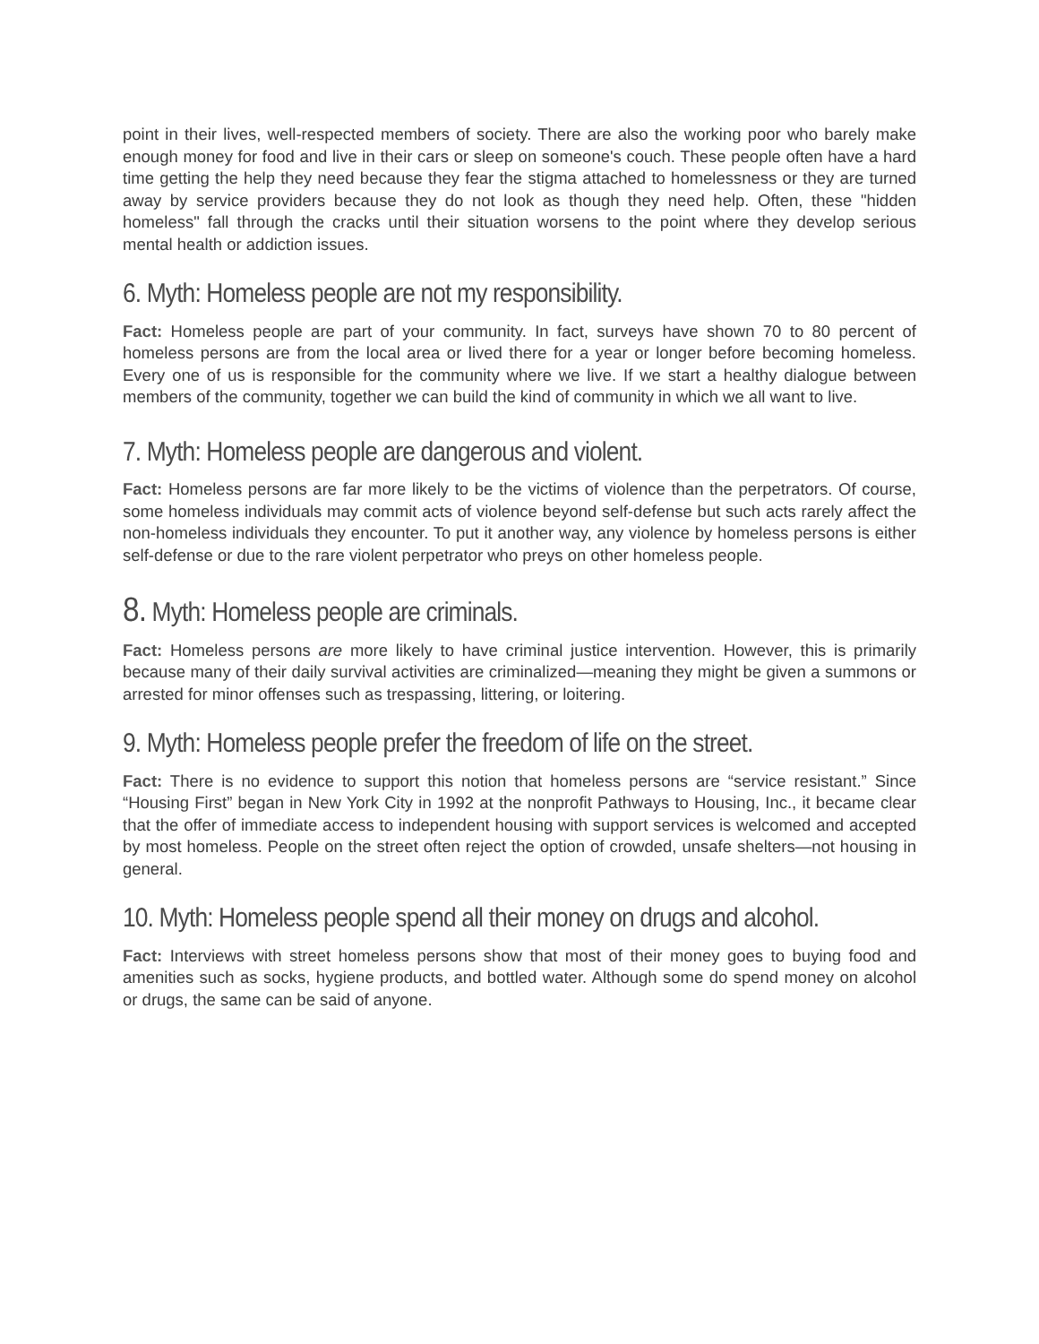point in their lives, well-respected members of society. There are also the working poor who barely make enough money for food and live in their cars or sleep on someone's couch. These people often have a hard time getting the help they need because they fear the stigma attached to homelessness or they are turned away by service providers because they do not look as though they need help. Often, these "hidden homeless" fall through the cracks until their situation worsens to the point where they develop serious mental health or addiction issues.
6. Myth: Homeless people are not my responsibility.
Fact: Homeless people are part of your community. In fact, surveys have shown 70 to 80 percent of homeless persons are from the local area or lived there for a year or longer before becoming homeless. Every one of us is responsible for the community where we live. If we start a healthy dialogue between members of the community, together we can build the kind of community in which we all want to live.
7. Myth: Homeless people are dangerous and violent.
Fact: Homeless persons are far more likely to be the victims of violence than the perpetrators. Of course, some homeless individuals may commit acts of violence beyond self-defense but such acts rarely affect the non-homeless individuals they encounter. To put it another way, any violence by homeless persons is either self-defense or due to the rare violent perpetrator who preys on other homeless people.
8. Myth: Homeless people are criminals.
Fact: Homeless persons are more likely to have criminal justice intervention. However, this is primarily because many of their daily survival activities are criminalized—meaning they might be given a summons or arrested for minor offenses such as trespassing, littering, or loitering.
9. Myth: Homeless people prefer the freedom of life on the street.
Fact: There is no evidence to support this notion that homeless persons are “service resistant.” Since “Housing First” began in New York City in 1992 at the nonprofit Pathways to Housing, Inc., it became clear that the offer of immediate access to independent housing with support services is welcomed and accepted by most homeless. People on the street often reject the option of crowded, unsafe shelters—not housing in general.
10. Myth: Homeless people spend all their money on drugs and alcohol.
Fact: Interviews with street homeless persons show that most of their money goes to buying food and amenities such as socks, hygiene products, and bottled water. Although some do spend money on alcohol or drugs, the same can be said of anyone.